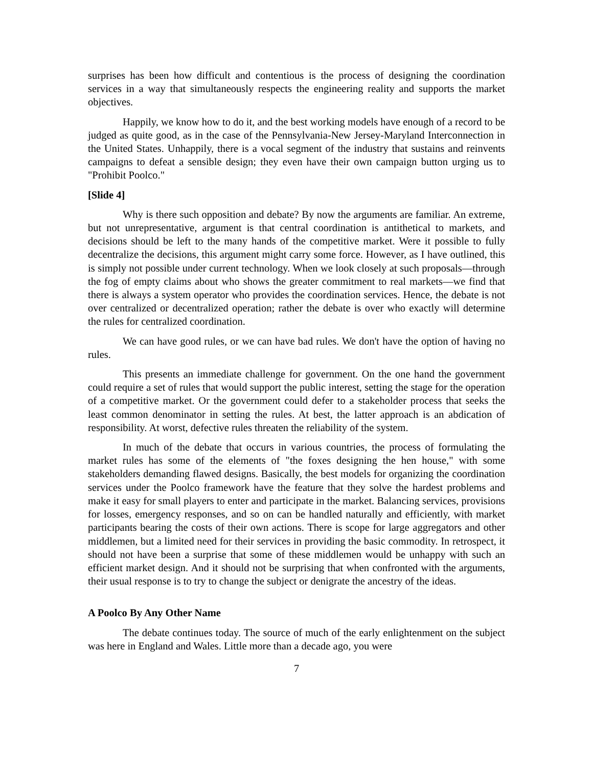surprises has been how difficult and contentious is the process of designing the coordination services in a way that simultaneously respects the engineering reality and supports the market objectives.
Happily, we know how to do it, and the best working models have enough of a record to be judged as quite good, as in the case of the Pennsylvania-New Jersey-Maryland Interconnection in the United States. Unhappily, there is a vocal segment of the industry that sustains and reinvents campaigns to defeat a sensible design; they even have their own campaign button urging us to "Prohibit Poolco."
[Slide 4]
Why is there such opposition and debate? By now the arguments are familiar. An extreme, but not unrepresentative, argument is that central coordination is antithetical to markets, and decisions should be left to the many hands of the competitive market. Were it possible to fully decentralize the decisions, this argument might carry some force. However, as I have outlined, this is simply not possible under current technology. When we look closely at such proposals—through the fog of empty claims about who shows the greater commitment to real markets—we find that there is always a system operator who provides the coordination services. Hence, the debate is not over centralized or decentralized operation; rather the debate is over who exactly will determine the rules for centralized coordination.
We can have good rules, or we can have bad rules. We don't have the option of having no rules.
This presents an immediate challenge for government. On the one hand the government could require a set of rules that would support the public interest, setting the stage for the operation of a competitive market. Or the government could defer to a stakeholder process that seeks the least common denominator in setting the rules. At best, the latter approach is an abdication of responsibility. At worst, defective rules threaten the reliability of the system.
In much of the debate that occurs in various countries, the process of formulating the market rules has some of the elements of "the foxes designing the hen house," with some stakeholders demanding flawed designs. Basically, the best models for organizing the coordination services under the Poolco framework have the feature that they solve the hardest problems and make it easy for small players to enter and participate in the market. Balancing services, provisions for losses, emergency responses, and so on can be handled naturally and efficiently, with market participants bearing the costs of their own actions. There is scope for large aggregators and other middlemen, but a limited need for their services in providing the basic commodity. In retrospect, it should not have been a surprise that some of these middlemen would be unhappy with such an efficient market design. And it should not be surprising that when confronted with the arguments, their usual response is to try to change the subject or denigrate the ancestry of the ideas.
A Poolco By Any Other Name
The debate continues today. The source of much of the early enlightenment on the subject was here in England and Wales. Little more than a decade ago, you were
7